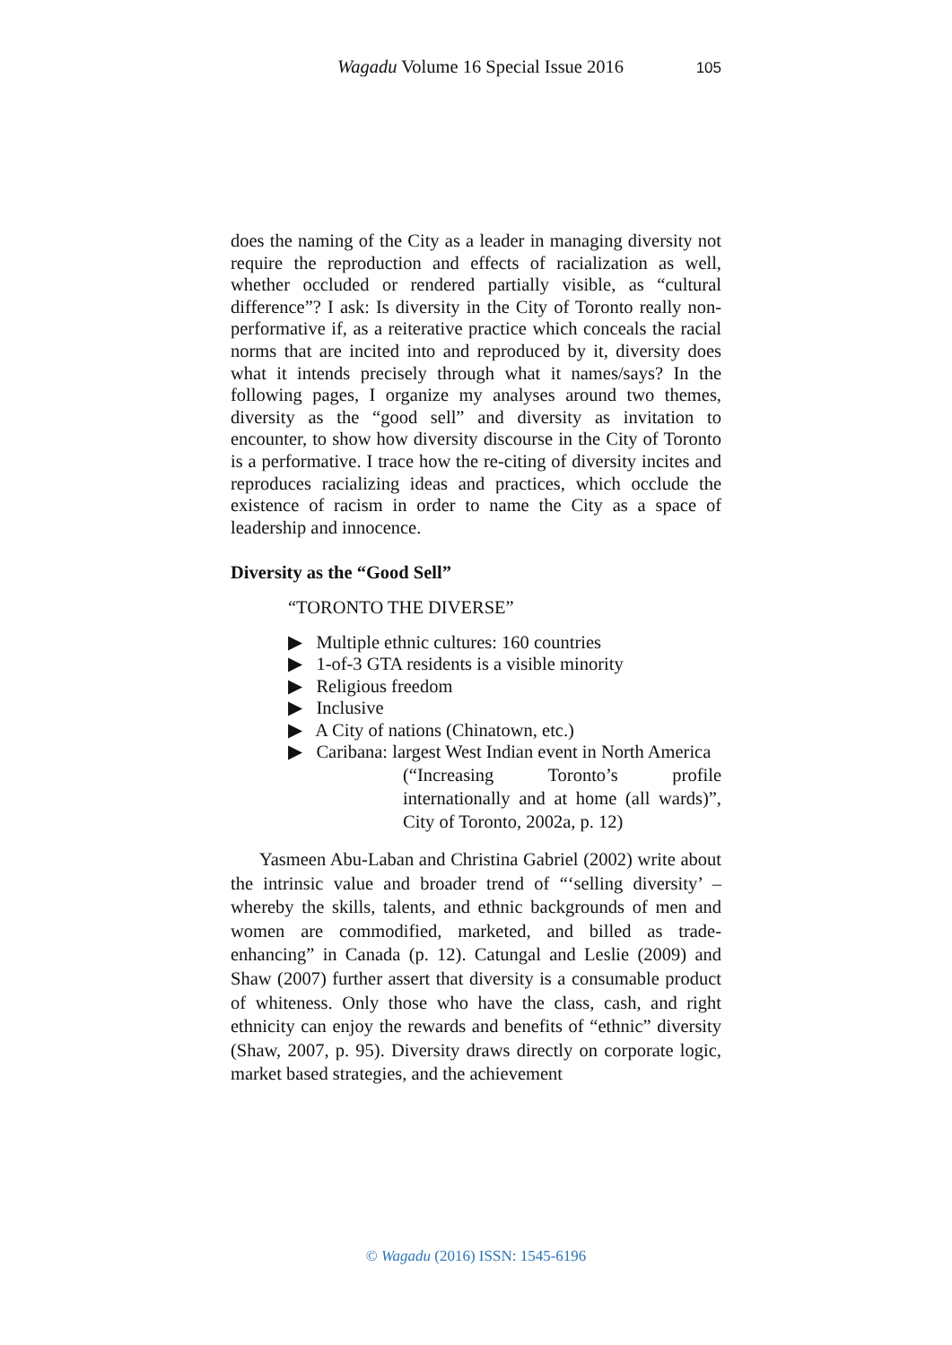Wagadu Volume 16 Special Issue 2016 105
does the naming of the City as a leader in managing diversity not require the reproduction and effects of racialization as well, whether occluded or rendered partially visible, as “cultural difference”? I ask: Is diversity in the City of Toronto really non-performative if, as a reiterative practice which conceals the racial norms that are incited into and reproduced by it, diversity does what it intends precisely through what it names/says? In the following pages, I organize my analyses around two themes, diversity as the “good sell” and diversity as invitation to encounter, to show how diversity discourse in the City of Toronto is a performative. I trace how the re-citing of diversity incites and reproduces racializing ideas and practices, which occlude the existence of racism in order to name the City as a space of leadership and innocence.
Diversity as the “Good Sell”
“TORONTO THE DIVERSE”
▶ Multiple ethnic cultures: 160 countries
▶ 1-of-3 GTA residents is a visible minority
▶ Religious freedom
▶ Inclusive
▶ A City of nations (Chinatown, etc.)
▶ Caribana: largest West Indian event in North America
(“Increasing Toronto’s profile internationally and at home (all wards)”, City of Toronto, 2002a, p. 12)
Yasmeen Abu-Laban and Christina Gabriel (2002) write about the intrinsic value and broader trend of “‘selling diversity’ – whereby the skills, talents, and ethnic backgrounds of men and women are commodified, marketed, and billed as trade-enhancing” in Canada (p. 12). Catungal and Leslie (2009) and Shaw (2007) further assert that diversity is a consumable product of whiteness. Only those who have the class, cash, and right ethnicity can enjoy the rewards and benefits of “ethnic” diversity (Shaw, 2007, p. 95). Diversity draws directly on corporate logic, market based strategies, and the achievement
© Wagadu (2016) ISSN: 1545-6196